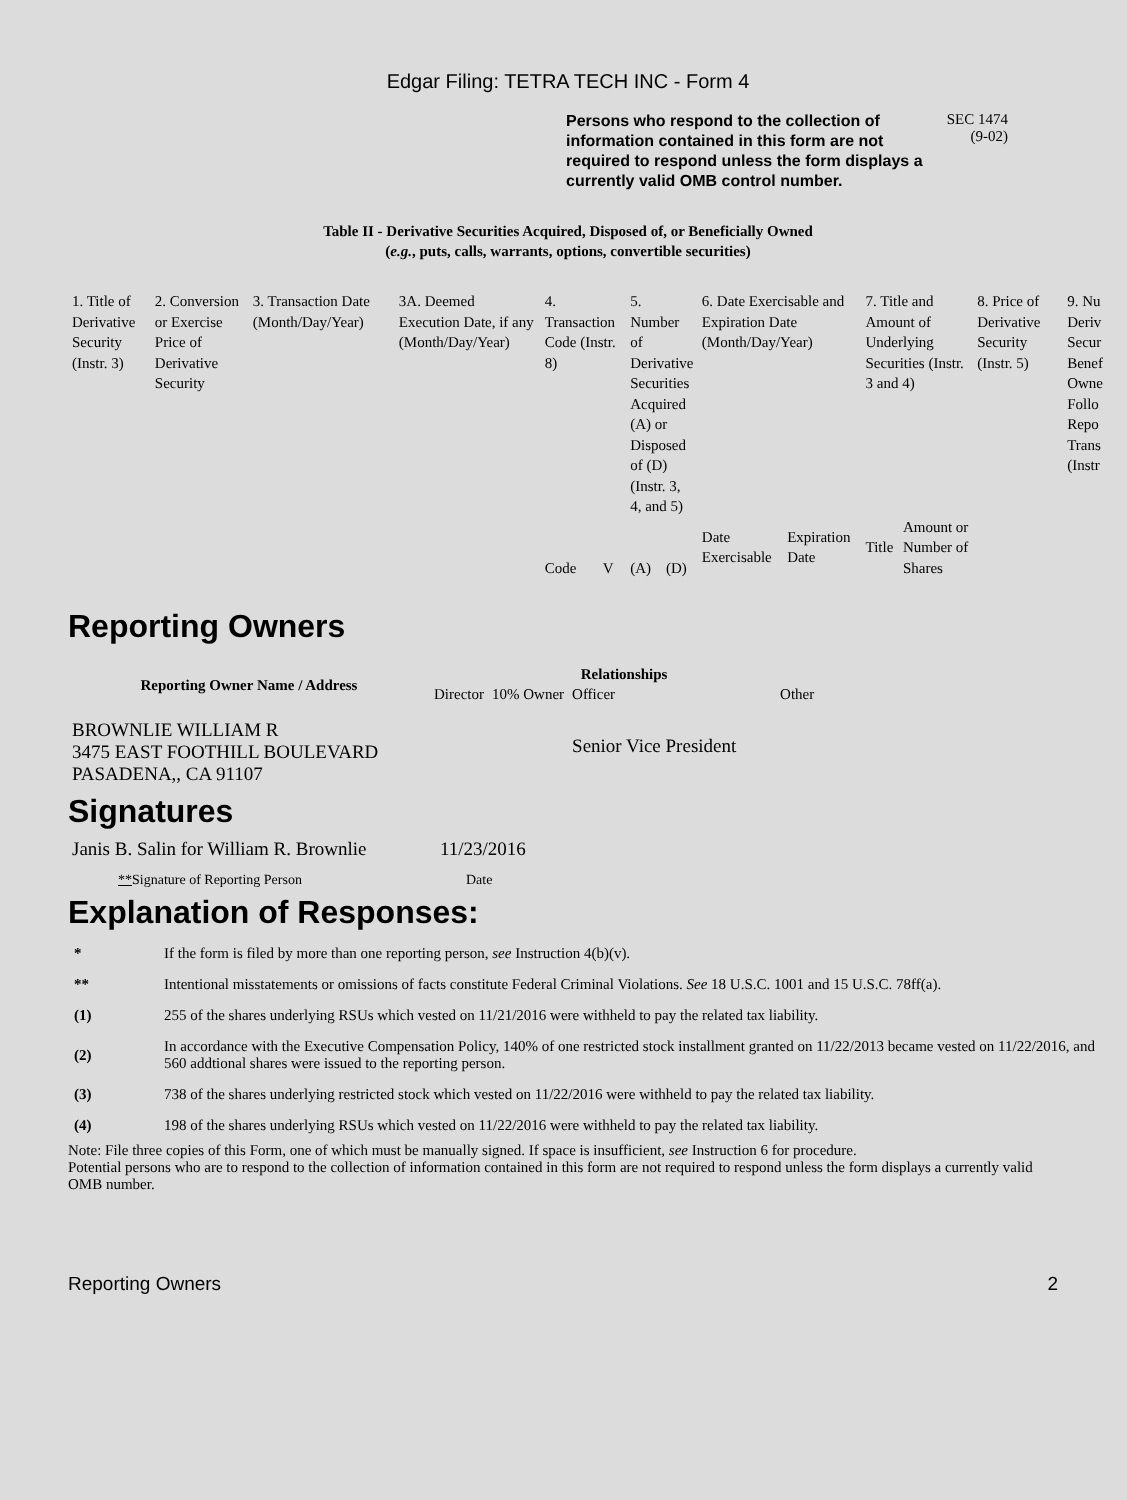Edgar Filing: TETRA TECH INC - Form 4
Persons who respond to the collection of information contained in this form are not required to respond unless the form displays a currently valid OMB control number.
SEC 1474
(9-02)
Table II - Derivative Securities Acquired, Disposed of, or Beneficially Owned
(e.g., puts, calls, warrants, options, convertible securities)
| 1. Title of Derivative Security (Instr. 3) | 2. Conversion or Exercise Price of Derivative Security | 3. Transaction Date (Month/Day/Year) | 3A. Deemed Execution Date, if any (Month/Day/Year) | 4. Transaction Code (Instr. 8) | | 5. Number of Derivative Securities Acquired (A) or Disposed of (D) (Instr. 3, 4, and 5) | | 6. Date Exercisable and Expiration Date (Month/Day/Year) | | 7. Title and Amount of Underlying Securities (Instr. 3 and 4) | | 8. Price of Derivative Security (Instr. 5) | 9. Nu Deriv Secur Benef Owne Follo Repo Trans (Instr |
| | | | | Code | V | (A) | (D) | Date Exercisable | Expiration Date | Title | Amount or Number of Shares | | |
Reporting Owners
| Reporting Owner Name / Address | Relationships | | | |
| --- | --- | --- | --- | --- |
| | Director | 10% Owner | Officer | Other |
| BROWNLIE WILLIAM R 3475 EAST FOOTHILL BOULEVARD PASADENA,, CA 91107 | | | Senior Vice President | |
Signatures
| Janis B. Salin for William R. Brownlie | 11/23/2016 |
| ** Signature of Reporting Person | Date |
Explanation of Responses:
| * | If the form is filed by more than one reporting person, see Instruction 4(b)(v). |
| ** | Intentional misstatements or omissions of facts constitute Federal Criminal Violations. See 18 U.S.C. 1001 and 15 U.S.C. 78ff(a). |
| (1) | 255 of the shares underlying RSUs which vested on 11/21/2016 were withheld to pay the related tax liability. |
| (2) | In accordance with the Executive Compensation Policy, 140% of one restricted stock installment granted on 11/22/2013 became vested on 11/22/2016, and 560 addtional shares were issued to the reporting person. |
| (3) | 738 of the shares underlying restricted stock which vested on 11/22/2016 were withheld to pay the related tax liability. |
| (4) | 198 of the shares underlying RSUs which vested on 11/22/2016 were withheld to pay the related tax liability. |
Note: File three copies of this Form, one of which must be manually signed. If space is insufficient, see Instruction 6 for procedure.
Potential persons who are to respond to the collection of information contained in this form are not required to respond unless the form displays a currently valid OMB number.
Reporting Owners 2